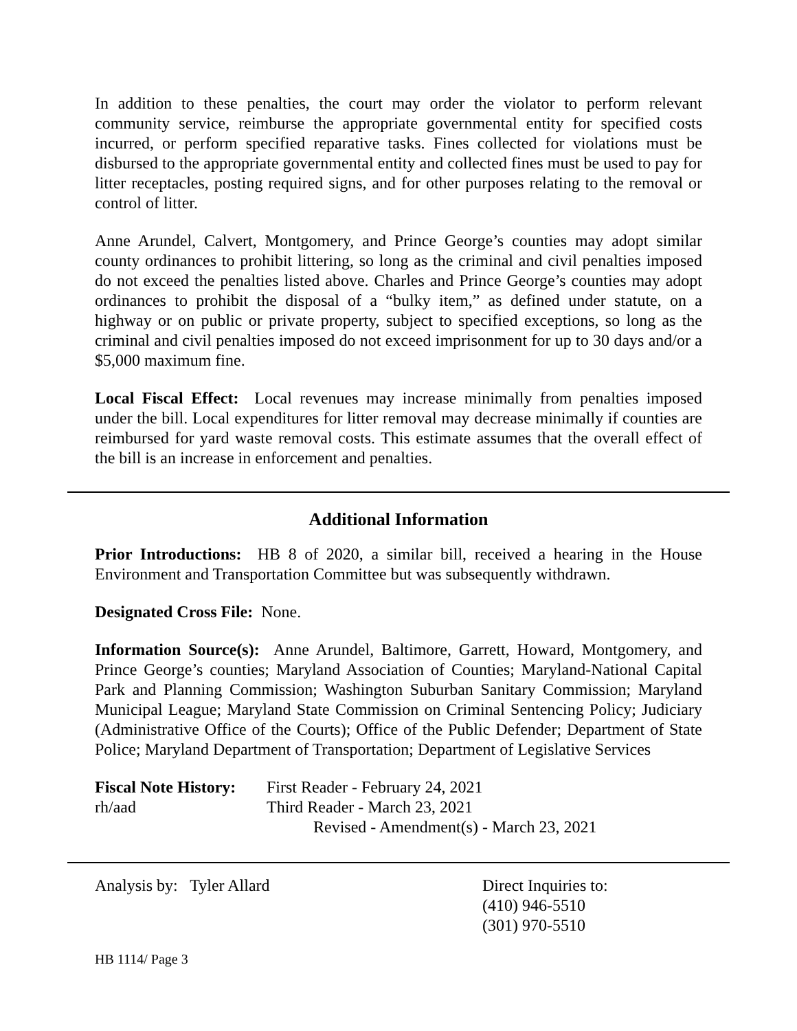In addition to these penalties, the court may order the violator to perform relevant community service, reimburse the appropriate governmental entity for specified costs incurred, or perform specified reparative tasks. Fines collected for violations must be disbursed to the appropriate governmental entity and collected fines must be used to pay for litter receptacles, posting required signs, and for other purposes relating to the removal or control of litter.
Anne Arundel, Calvert, Montgomery, and Prince George’s counties may adopt similar county ordinances to prohibit littering, so long as the criminal and civil penalties imposed do not exceed the penalties listed above. Charles and Prince George’s counties may adopt ordinances to prohibit the disposal of a “bulky item,” as defined under statute, on a highway or on public or private property, subject to specified exceptions, so long as the criminal and civil penalties imposed do not exceed imprisonment for up to 30 days and/or a $5,000 maximum fine.
Local Fiscal Effect: Local revenues may increase minimally from penalties imposed under the bill. Local expenditures for litter removal may decrease minimally if counties are reimbursed for yard waste removal costs. This estimate assumes that the overall effect of the bill is an increase in enforcement and penalties.
Additional Information
Prior Introductions: HB 8 of 2020, a similar bill, received a hearing in the House Environment and Transportation Committee but was subsequently withdrawn.
Designated Cross File: None.
Information Source(s): Anne Arundel, Baltimore, Garrett, Howard, Montgomery, and Prince George’s counties; Maryland Association of Counties; Maryland-National Capital Park and Planning Commission; Washington Suburban Sanitary Commission; Maryland Municipal League; Maryland State Commission on Criminal Sentencing Policy; Judiciary (Administrative Office of the Courts); Office of the Public Defender; Department of State Police; Maryland Department of Transportation; Department of Legislative Services
Fiscal Note History:
First Reader - February 24, 2021
rh/aad Third Reader - March 23, 2021
Revised - Amendment(s) - March 23, 2021
Analysis by: Tyler Allard Direct Inquiries to:
(410) 946-5510
(301) 970-5510
HB 1114/ Page 3